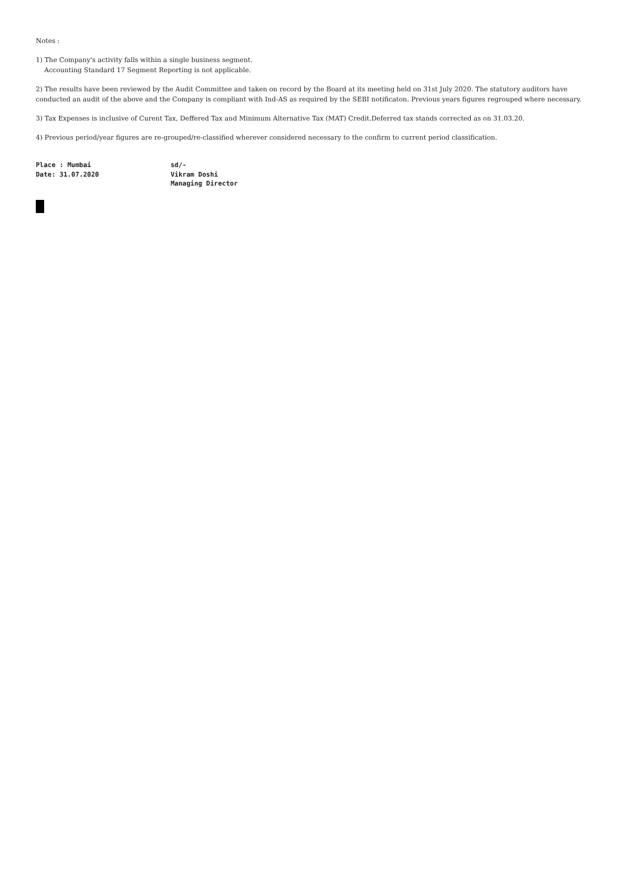Notes :
1) The Company's activity falls within a single business segment.
Accounting Standard 17 Segment Reporting is not applicable.
2) The results have been reviewed by the Audit Committee and taken on record by the Board at its meeting held on 31st July 2020. The statutory auditors have conducted an audit of the above and the Company is compliant with Ind-AS as required by the SEBI notificaton. Previous years figures regrouped where necessary.
3) Tax Expenses is inclusive of Curent Tax, Deffered Tax and Minimum Alternative Tax (MAT) Credit.Deferred tax stands corrected as on 31.03.20.
4) Previous period/year figures are re-grouped/re-classified wherever considered necessary to the confirm to current period classification.
Place : Mumbai
Date: 31.07.2020
sd/-
Vikram Doshi
Managing Director